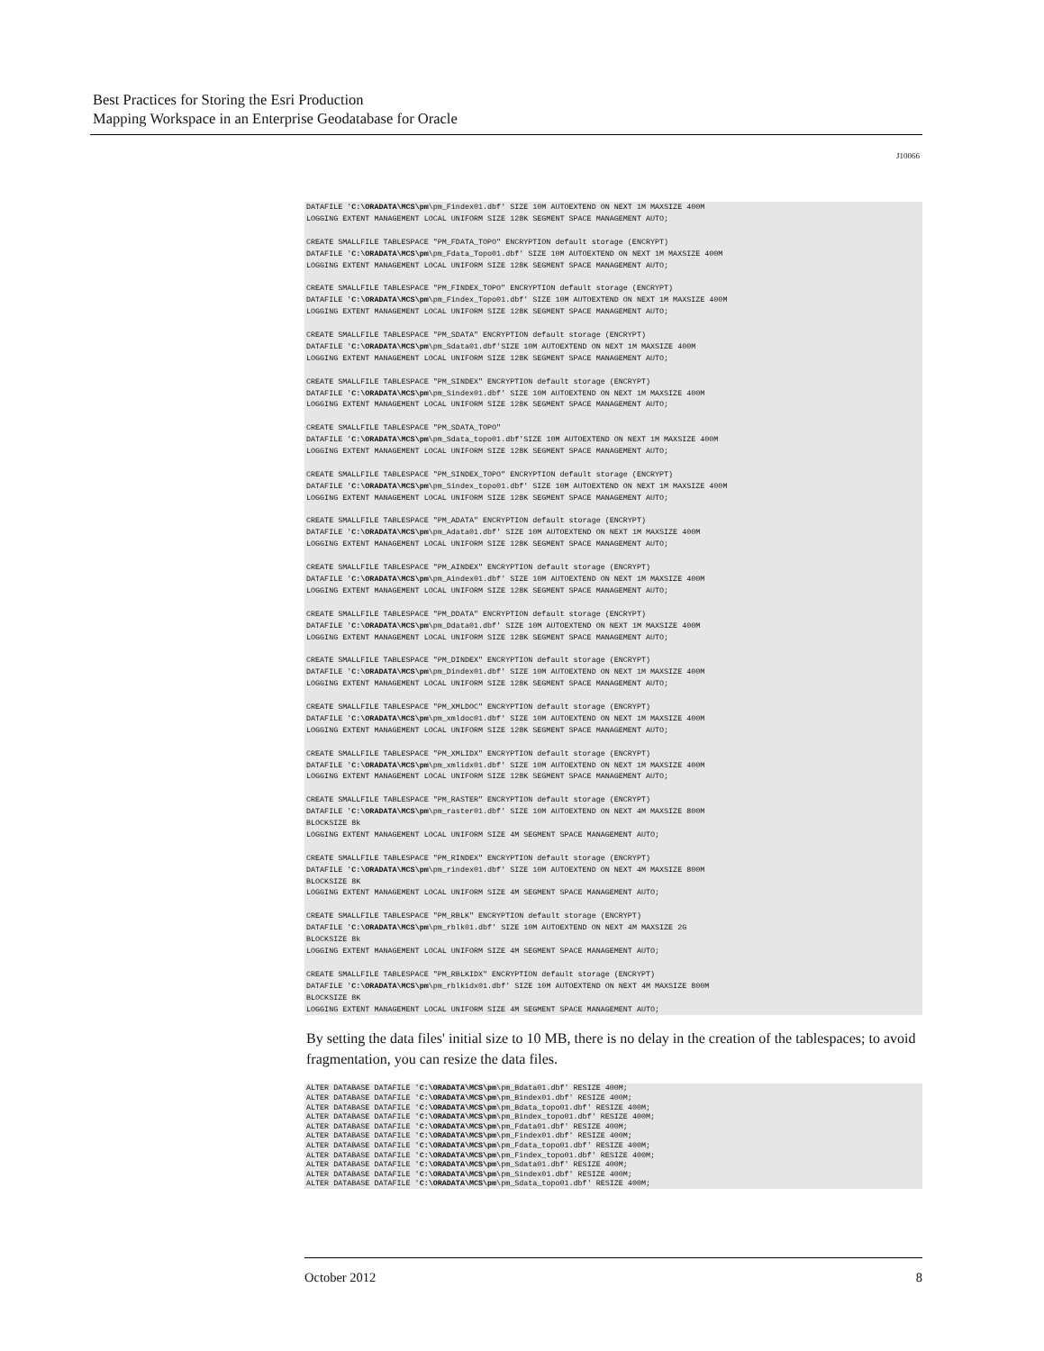Best Practices for Storing the Esri Production
Mapping Workspace in an Enterprise Geodatabase for Oracle
J10066
DATAFILE 'C:\ORADATA\MCS\pm\pm_Findex01.dbf' SIZE 10M AUTOEXTEND ON NEXT 1M MAXSIZE 400M
LOGGING EXTENT MANAGEMENT LOCAL UNIFORM SIZE 128K SEGMENT SPACE MANAGEMENT AUTO;

CREATE SMALLFILE TABLESPACE "PM_FDATA_TOPO" ENCRYPTION default storage (ENCRYPT)
DATAFILE 'C:\ORADATA\MCS\pm\pm_Fdata_Topo01.dbf' SIZE 10M AUTOEXTEND ON NEXT 1M MAXSIZE 400M
LOGGING EXTENT MANAGEMENT LOCAL UNIFORM SIZE 128K SEGMENT SPACE MANAGEMENT AUTO;

CREATE SMALLFILE TABLESPACE "PM_FINDEX_TOPO" ENCRYPTION default storage (ENCRYPT)
DATAFILE 'C:\ORADATA\MCS\pm\pm_Findex_Topo01.dbf' SIZE 10M AUTOEXTEND ON NEXT 1M MAXSIZE 400M
LOGGING EXTENT MANAGEMENT LOCAL UNIFORM SIZE 128K SEGMENT SPACE MANAGEMENT AUTO;

CREATE SMALLFILE TABLESPACE "PM_SDATA" ENCRYPTION default storage (ENCRYPT)
DATAFILE 'C:\ORADATA\MCS\pm\pm_Sdata01.dbf'SIZE 10M AUTOEXTEND ON NEXT 1M MAXSIZE 400M
LOGGING EXTENT MANAGEMENT LOCAL UNIFORM SIZE 128K SEGMENT SPACE MANAGEMENT AUTO;

CREATE SMALLFILE TABLESPACE "PM_SINDEX" ENCRYPTION default storage (ENCRYPT)
DATAFILE 'C:\ORADATA\MCS\pm\pm_Sindex01.dbf' SIZE 10M AUTOEXTEND ON NEXT 1M MAXSIZE 400M
LOGGING EXTENT MANAGEMENT LOCAL UNIFORM SIZE 128K SEGMENT SPACE MANAGEMENT AUTO;

CREATE SMALLFILE TABLESPACE "PM_SDATA_TOPO"
DATAFILE 'C:\ORADATA\MCS\pm\pm_Sdata_topo01.dbf'SIZE 10M AUTOEXTEND ON NEXT 1M MAXSIZE 400M
LOGGING EXTENT MANAGEMENT LOCAL UNIFORM SIZE 128K SEGMENT SPACE MANAGEMENT AUTO;

CREATE SMALLFILE TABLESPACE "PM_SINDEX_TOPO" ENCRYPTION default storage (ENCRYPT)
DATAFILE 'C:\ORADATA\MCS\pm\pm_Sindex_topo01.dbf' SIZE 10M AUTOEXTEND ON NEXT 1M MAXSIZE 400M
LOGGING EXTENT MANAGEMENT LOCAL UNIFORM SIZE 128K SEGMENT SPACE MANAGEMENT AUTO;

CREATE SMALLFILE TABLESPACE "PM_ADATA" ENCRYPTION default storage (ENCRYPT)
DATAFILE 'C:\ORADATA\MCS\pm\pm_Adata01.dbf' SIZE 10M AUTOEXTEND ON NEXT 1M MAXSIZE 400M
LOGGING EXTENT MANAGEMENT LOCAL UNIFORM SIZE 128K SEGMENT SPACE MANAGEMENT AUTO;

CREATE SMALLFILE TABLESPACE "PM_AINDEX" ENCRYPTION default storage (ENCRYPT)
DATAFILE 'C:\ORADATA\MCS\pm\pm_Aindex01.dbf' SIZE 10M AUTOEXTEND ON NEXT 1M MAXSIZE 400M
LOGGING EXTENT MANAGEMENT LOCAL UNIFORM SIZE 128K SEGMENT SPACE MANAGEMENT AUTO;

CREATE SMALLFILE TABLESPACE "PM_DDATA" ENCRYPTION default storage (ENCRYPT)
DATAFILE 'C:\ORADATA\MCS\pm\pm_Ddata01.dbf' SIZE 10M AUTOEXTEND ON NEXT 1M MAXSIZE 400M
LOGGING EXTENT MANAGEMENT LOCAL UNIFORM SIZE 128K SEGMENT SPACE MANAGEMENT AUTO;

CREATE SMALLFILE TABLESPACE "PM_DINDEX" ENCRYPTION default storage (ENCRYPT)
DATAFILE 'C:\ORADATA\MCS\pm\pm_Dindex01.dbf' SIZE 10M AUTOEXTEND ON NEXT 1M MAXSIZE 400M
LOGGING EXTENT MANAGEMENT LOCAL UNIFORM SIZE 128K SEGMENT SPACE MANAGEMENT AUTO;

CREATE SMALLFILE TABLESPACE "PM_XMLDOC" ENCRYPTION default storage (ENCRYPT)
DATAFILE 'C:\ORADATA\MCS\pm\pm_xmldoc01.dbf' SIZE 10M AUTOEXTEND ON NEXT 1M MAXSIZE 400M
LOGGING EXTENT MANAGEMENT LOCAL UNIFORM SIZE 128K SEGMENT SPACE MANAGEMENT AUTO;

CREATE SMALLFILE TABLESPACE "PM_XMLIDX" ENCRYPTION default storage (ENCRYPT)
DATAFILE 'C:\ORADATA\MCS\pm\pm_xmlidx01.dbf' SIZE 10M AUTOEXTEND ON NEXT 1M MAXSIZE 400M
LOGGING EXTENT MANAGEMENT LOCAL UNIFORM SIZE 128K SEGMENT SPACE MANAGEMENT AUTO;

CREATE SMALLFILE TABLESPACE "PM_RASTER" ENCRYPTION default storage (ENCRYPT)
DATAFILE 'C:\ORADATA\MCS\pm\pm_raster01.dbf' SIZE 10M AUTOEXTEND ON NEXT 4M MAXSIZE 800M
BLOCKSIZE 8k
LOGGING EXTENT MANAGEMENT LOCAL UNIFORM SIZE 4M SEGMENT SPACE MANAGEMENT AUTO;

CREATE SMALLFILE TABLESPACE "PM_RINDEX" ENCRYPTION default storage (ENCRYPT)
DATAFILE 'C:\ORADATA\MCS\pm\pm_rindex01.dbf' SIZE 10M AUTOEXTEND ON NEXT 4M MAXSIZE 800M
BLOCKSIZE 8K
LOGGING EXTENT MANAGEMENT LOCAL UNIFORM SIZE 4M SEGMENT SPACE MANAGEMENT AUTO;

CREATE SMALLFILE TABLESPACE "PM_RBLK" ENCRYPTION default storage (ENCRYPT)
DATAFILE 'C:\ORADATA\MCS\pm\pm_rblk01.dbf' SIZE 10M AUTOEXTEND ON NEXT 4M MAXSIZE 2G
BLOCKSIZE 8k
LOGGING EXTENT MANAGEMENT LOCAL UNIFORM SIZE 4M SEGMENT SPACE MANAGEMENT AUTO;

CREATE SMALLFILE TABLESPACE "PM_RBLKIDX" ENCRYPTION default storage (ENCRYPT)
DATAFILE 'C:\ORADATA\MCS\pm\pm_rblkidx01.dbf' SIZE 10M AUTOEXTEND ON NEXT 4M MAXSIZE 800M
BLOCKSIZE 8K
LOGGING EXTENT MANAGEMENT LOCAL UNIFORM SIZE 4M SEGMENT SPACE MANAGEMENT AUTO;
By setting the data files' initial size to 10 MB, there is no delay in the creation of the tablespaces; to avoid fragmentation, you can resize the data files.
ALTER DATABASE DATAFILE 'C:\ORADATA\MCS\pm\pm_Bdata01.dbf' RESIZE 400M;
ALTER DATABASE DATAFILE 'C:\ORADATA\MCS\pm\pm_Bindex01.dbf' RESIZE 400M;
ALTER DATABASE DATAFILE 'C:\ORADATA\MCS\pm\pm_Bdata_topo01.dbf' RESIZE 400M;
ALTER DATABASE DATAFILE 'C:\ORADATA\MCS\pm\pm_Bindex_topo01.dbf' RESIZE 400M;
ALTER DATABASE DATAFILE 'C:\ORADATA\MCS\pm\pm_Fdata01.dbf' RESIZE 400M;
ALTER DATABASE DATAFILE 'C:\ORADATA\MCS\pm\pm_Findex01.dbf' RESIZE 400M;
ALTER DATABASE DATAFILE 'C:\ORADATA\MCS\pm\pm_Fdata_topo01.dbf' RESIZE 400M;
ALTER DATABASE DATAFILE 'C:\ORADATA\MCS\pm\pm_Findex_topo01.dbf' RESIZE 400M;
ALTER DATABASE DATAFILE 'C:\ORADATA\MCS\pm\pm_Sdata01.dbf' RESIZE 400M;
ALTER DATABASE DATAFILE 'C:\ORADATA\MCS\pm\pm_Sindex01.dbf' RESIZE 400M;
ALTER DATABASE DATAFILE 'C:\ORADATA\MCS\pm\pm_Sdata_topo01.dbf' RESIZE 400M;
October 2012 8